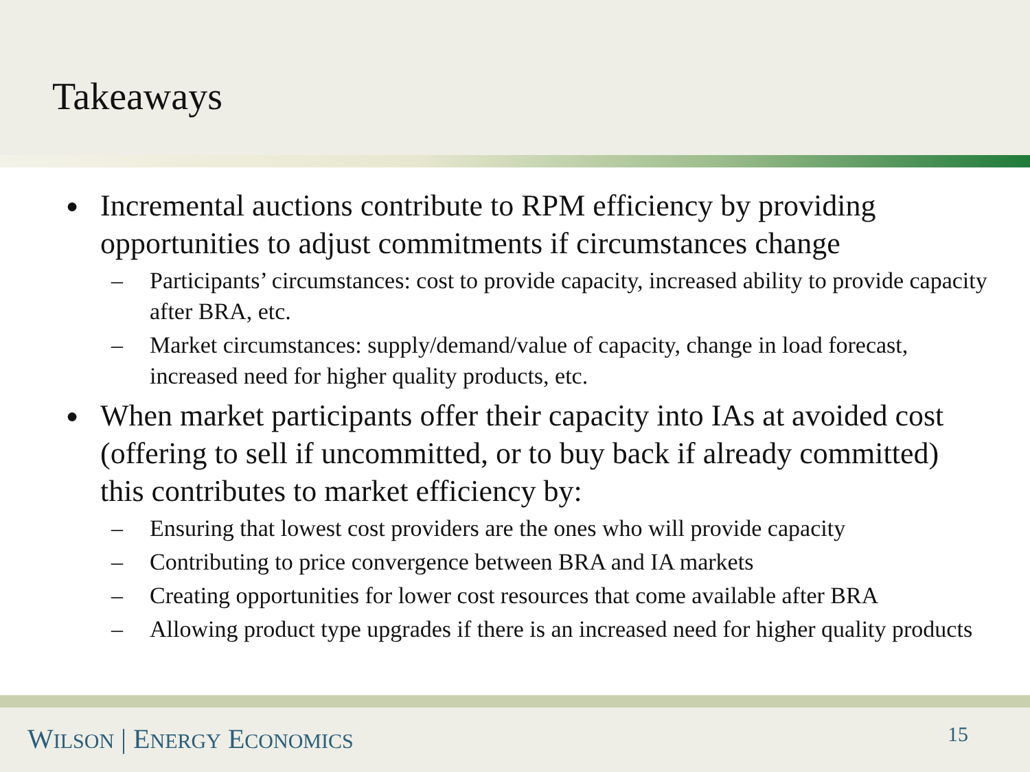Takeaways
● Incremental auctions contribute to RPM efficiency by providing opportunities to adjust commitments if circumstances change
– Participants’ circumstances: cost to provide capacity, increased ability to provide capacity after BRA, etc.
– Market circumstances: supply/demand/value of capacity, change in load forecast, increased need for higher quality products, etc.
● When market participants offer their capacity into IAs at avoided cost (offering to sell if uncommitted, or to buy back if already committed) this contributes to market efficiency by:
– Ensuring that lowest cost providers are the ones who will provide capacity
– Contributing to price convergence between BRA and IA markets
– Creating opportunities for lower cost resources that come available after BRA
– Allowing product type upgrades if there is an increased need for higher quality products
WILSON | ENERGY ECONOMICS 15